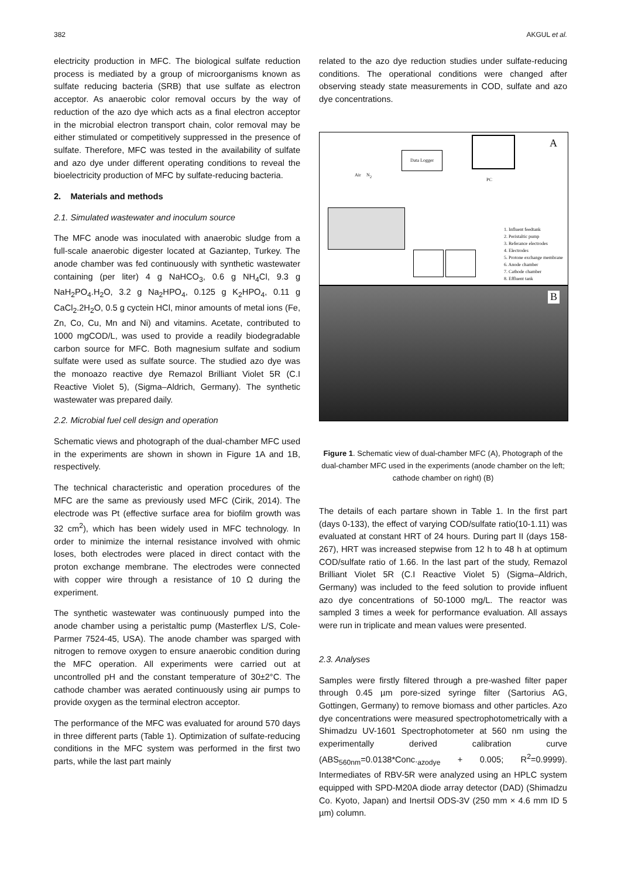382 AKGUL et al.
electricity production in MFC. The biological sulfate reduction process is mediated by a group of microorganisms known as sulfate reducing bacteria (SRB) that use sulfate as electron acceptor. As anaerobic color removal occurs by the way of reduction of the azo dye which acts as a final electron acceptor in the microbial electron transport chain, color removal may be either stimulated or competitively suppressed in the presence of sulfate. Therefore, MFC was tested in the availability of sulfate and azo dye under different operating conditions to reveal the bioelectricity production of MFC by sulfate-reducing bacteria.
2. Materials and methods
2.1. Simulated wastewater and inoculum source
The MFC anode was inoculated with anaerobic sludge from a full-scale anaerobic digester located at Gaziantep, Turkey. The anode chamber was fed continuously with synthetic wastewater containing (per liter) 4 g NaHCO<sub>3</sub>, 0.6 g NH<sub>4</sub>Cl, 9.3 g NaH<sub>2</sub>PO<sub>4</sub>.H<sub>2</sub>O, 3.2 g Na<sub>2</sub>HPO<sub>4</sub>, 0.125 g K<sub>2</sub>HPO<sub>4</sub>, 0.11 g CaCl<sub>2</sub>.2H<sub>2</sub>O, 0.5 g cyctein HCl, minor amounts of metal ions (Fe, Zn, Co, Cu, Mn and Ni) and vitamins. Acetate, contributed to 1000 mgCOD/L, was used to provide a readily biodegradable carbon source for MFC. Both magnesium sulfate and sodium sulfate were used as sulfate source. The studied azo dye was the monoazo reactive dye Remazol Brilliant Violet 5R (C.I Reactive Violet 5), (Sigma–Aldrich, Germany). The synthetic wastewater was prepared daily.
2.2. Microbial fuel cell design and operation
Schematic views and photograph of the dual-chamber MFC used in the experiments are shown in shown in Figure 1A and 1B, respectively.
The technical characteristic and operation procedures of the MFC are the same as previously used MFC (Cirik, 2014). The electrode was Pt (effective surface area for biofilm growth was 32 cm<sup>2</sup>), which has been widely used in MFC technology. In order to minimize the internal resistance involved with ohmic loses, both electrodes were placed in direct contact with the proton exchange membrane. The electrodes were connected with copper wire through a resistance of 10 Ω during the experiment.
The synthetic wastewater was continuously pumped into the anode chamber using a peristaltic pump (Masterflex L/S, Cole-Parmer 7524-45, USA). The anode chamber was sparged with nitrogen to remove oxygen to ensure anaerobic condition during the MFC operation. All experiments were carried out at uncontrolled pH and the constant temperature of 30±2°C. The cathode chamber was aerated continuously using air pumps to provide oxygen as the terminal electron acceptor.
The performance of the MFC was evaluated for around 570 days in three different parts (Table 1). Optimization of sulfate-reducing conditions in the MFC system was performed in the first two parts, while the last part mainly
related to the azo dye reduction studies under sulfate-reducing conditions. The operational conditions were changed after observing steady state measurements in COD, sulfate and azo dye concentrations.
A
Data Logger
PC
Air N<sub>2</sub>
1. Influent feedtank
2. Peristaltic pump
3. Referance electrodes
4. Electrodes
5. Protone exchange membrane
6. Anode chamber
7. Cathode chamber
8. Effluent tank
B
Figure 1. Schematic view of dual-chamber MFC (A), Photograph of the dual-chamber MFC used in the experiments (anode chamber on the left; cathode chamber on right) (B)
The details of each partare shown in Table 1. In the first part (days 0-133), the effect of varying COD/sulfate ratio(10-1.11) was evaluated at constant HRT of 24 hours. During part II (days 158-267), HRT was increased stepwise from 12 h to 48 h at optimum COD/sulfate ratio of 1.66. In the last part of the study, Remazol Brilliant Violet 5R (C.I Reactive Violet 5) (Sigma–Aldrich, Germany) was included to the feed solution to provide influent azo dye concentrations of 50-1000 mg/L. The reactor was sampled 3 times a week for performance evaluation. All assays were run in triplicate and mean values were presented.
2.3. Analyses
Samples were firstly filtered through a pre-washed filter paper through 0.45 µm pore-sized syringe filter (Sartorius AG, Gottingen, Germany) to remove biomass and other particles. Azo dye concentrations were measured spectrophotometrically with a Shimadzu UV-1601 Spectrophotometer at 560 nm using the experimentally derived calibration curve (ABS<sub>560nm</sub>=0.0138*Conc.<sub>azodye</sub> + 0.005; R<sup>2</sup>=0.9999). Intermediates of RBV-5R were analyzed using an HPLC system equipped with SPD-M20A diode array detector (DAD) (Shimadzu Co. Kyoto, Japan) and Inertsil ODS-3V (250 mm × 4.6 mm ID 5 µm) column.